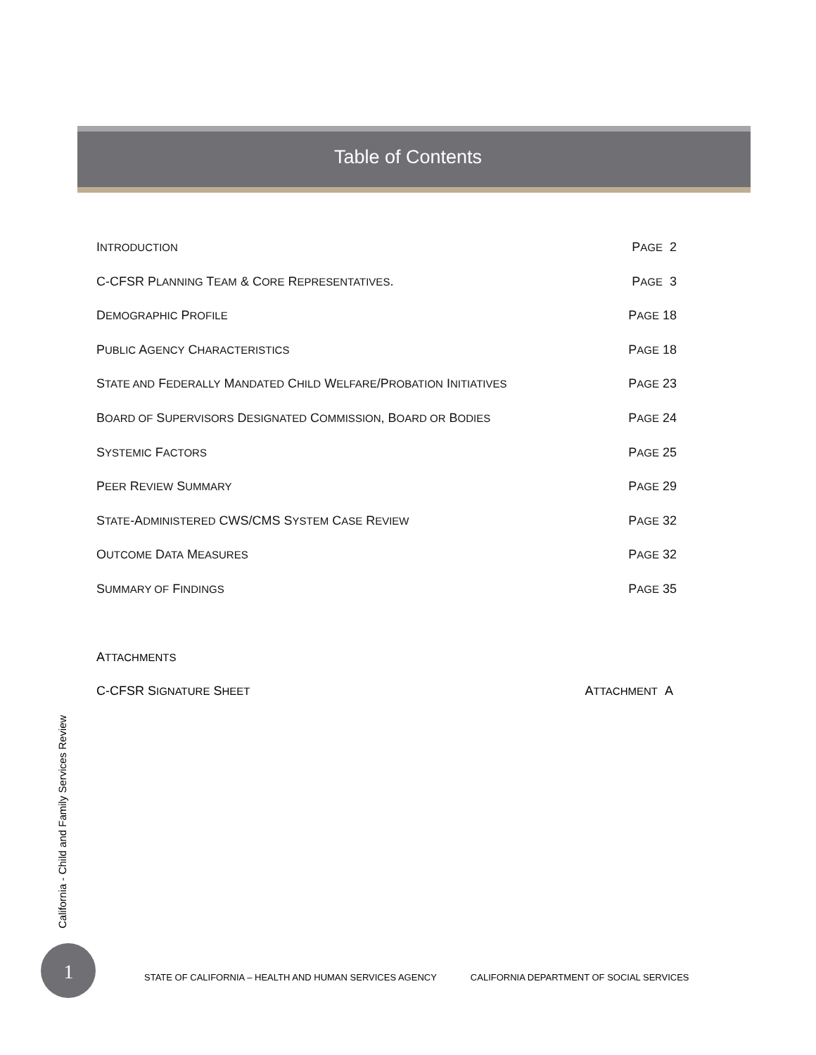Table of Contents
INTRODUCTION PAGE 2
C-CFSR PLANNING TEAM & CORE REPRESENTATIVES. PAGE 3
DEMOGRAPHIC PROFILE PAGE 18
PUBLIC AGENCY CHARACTERISTICS PAGE 18
STATE AND FEDERALLY MANDATED CHILD WELFARE/PROBATION INITIATIVES PAGE 23
BOARD OF SUPERVISORS DESIGNATED COMMISSION, BOARD OR BODIES PAGE 24
SYSTEMIC FACTORS PAGE 25
PEER REVIEW SUMMARY PAGE 29
STATE-ADMINISTERED CWS/CMS SYSTEM CASE REVIEW PAGE 32
OUTCOME DATA MEASURES PAGE 32
SUMMARY OF FINDINGS PAGE 35
ATTACHMENTS
C-CFSR SIGNATURE SHEET ATTACHMENT A
California - Child and Family Services Review
1 STATE OF CALIFORNIA – HEALTH AND HUMAN SERVICES AGENCY CALIFORNIA DEPARTMENT OF SOCIAL SERVICES